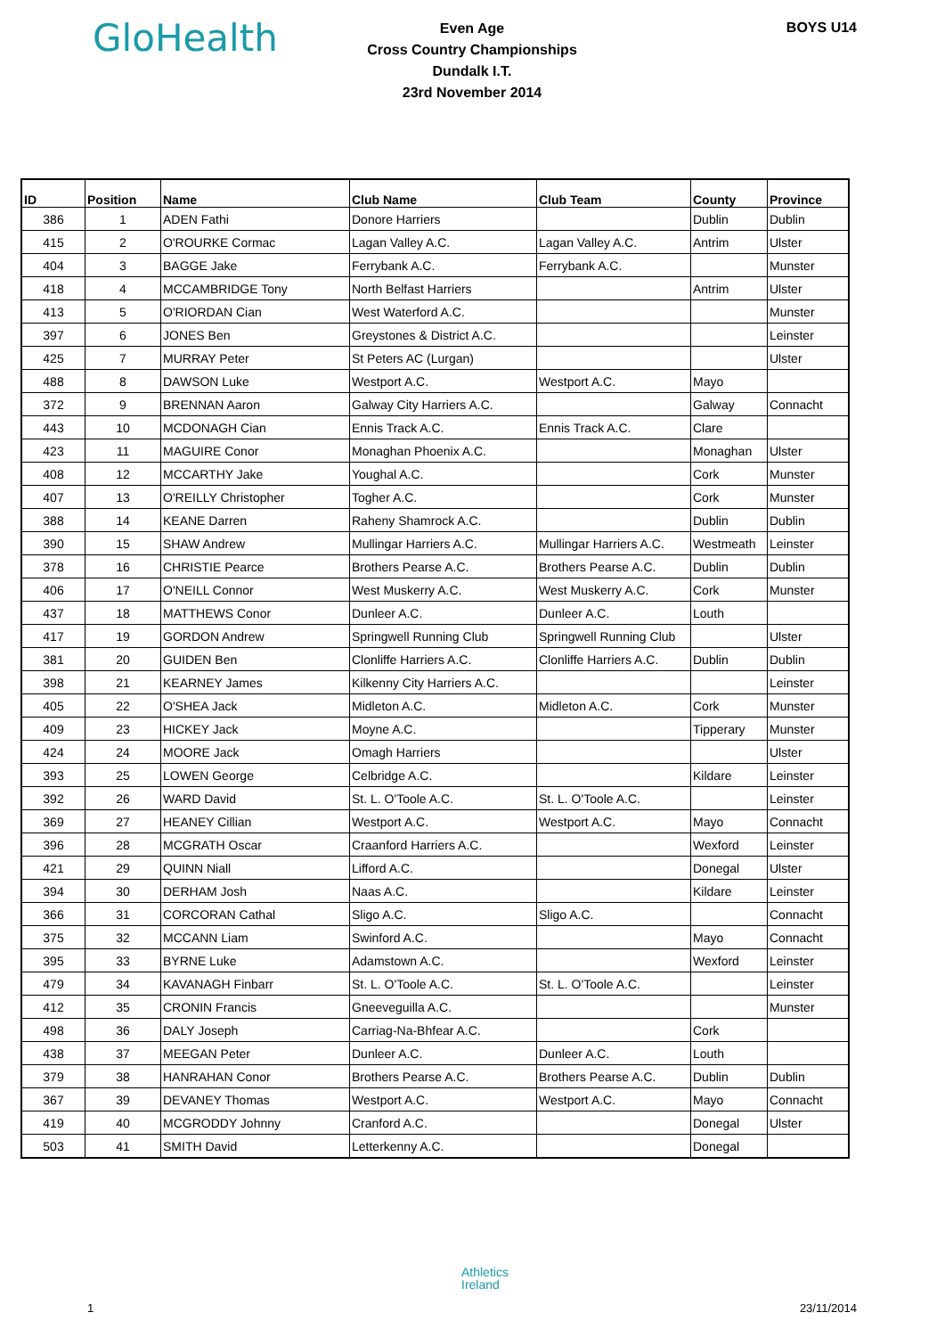GloHealth
Even Age
Cross Country Championships
Dundalk I.T.
23rd November 2014
BOYS U14
| ID | Position | Name | Club Name | Club Team | County | Province |
| --- | --- | --- | --- | --- | --- | --- |
| 386 | 1 | ADEN Fathi | Donore Harriers | | Dublin | Dublin |
| 415 | 2 | O'ROURKE Cormac | Lagan Valley A.C. | Lagan Valley A.C. | Antrim | Ulster |
| 404 | 3 | BAGGE Jake | Ferrybank A.C. | Ferrybank A.C. | | Munster |
| 418 | 4 | MCCAMBRIDGE Tony | North Belfast Harriers | | Antrim | Ulster |
| 413 | 5 | O'RIORDAN Cian | West Waterford A.C. | | | Munster |
| 397 | 6 | JONES Ben | Greystones & District A.C. | | | Leinster |
| 425 | 7 | MURRAY Peter | St Peters AC (Lurgan) | | | Ulster |
| 488 | 8 | DAWSON Luke | Westport A.C. | Westport A.C. | Mayo | |
| 372 | 9 | BRENNAN Aaron | Galway City Harriers A.C. | | Galway | Connacht |
| 443 | 10 | MCDONAGH Cian | Ennis Track A.C. | Ennis Track A.C. | Clare | |
| 423 | 11 | MAGUIRE Conor | Monaghan Phoenix A.C. | | Monaghan | Ulster |
| 408 | 12 | MCCARTHY Jake | Youghal A.C. | | Cork | Munster |
| 407 | 13 | O'REILLY Christopher | Togher A.C. | | Cork | Munster |
| 388 | 14 | KEANE Darren | Raheny Shamrock A.C. | | Dublin | Dublin |
| 390 | 15 | SHAW Andrew | Mullingar Harriers A.C. | Mullingar Harriers A.C. | Westmeath | Leinster |
| 378 | 16 | CHRISTIE Pearce | Brothers Pearse A.C. | Brothers Pearse A.C. | Dublin | Dublin |
| 406 | 17 | O'NEILL Connor | West Muskerry A.C. | West Muskerry A.C. | Cork | Munster |
| 437 | 18 | MATTHEWS Conor | Dunleer A.C. | Dunleer A.C. | Louth | |
| 417 | 19 | GORDON Andrew | Springwell Running Club | Springwell Running Club | | Ulster |
| 381 | 20 | GUIDEN Ben | Clonliffe Harriers A.C. | Clonliffe Harriers A.C. | Dublin | Dublin |
| 398 | 21 | KEARNEY James | Kilkenny City Harriers A.C. | | | Leinster |
| 405 | 22 | O'SHEA Jack | Midleton A.C. | Midleton A.C. | Cork | Munster |
| 409 | 23 | HICKEY Jack | Moyne A.C. | | Tipperary | Munster |
| 424 | 24 | MOORE Jack | Omagh Harriers | | | Ulster |
| 393 | 25 | LOWEN George | Celbridge A.C. | | Kildare | Leinster |
| 392 | 26 | WARD David | St. L. O'Toole A.C. | St. L. O'Toole A.C. | | Leinster |
| 369 | 27 | HEANEY Cillian | Westport A.C. | Westport A.C. | Mayo | Connacht |
| 396 | 28 | MCGRATH Oscar | Craanford Harriers A.C. | | Wexford | Leinster |
| 421 | 29 | QUINN Niall | Lifford A.C. | | Donegal | Ulster |
| 394 | 30 | DERHAM Josh | Naas A.C. | | Kildare | Leinster |
| 366 | 31 | CORCORAN Cathal | Sligo A.C. | Sligo A.C. | | Connacht |
| 375 | 32 | MCCANN Liam | Swinford A.C. | | Mayo | Connacht |
| 395 | 33 | BYRNE Luke | Adamstown A.C. | | Wexford | Leinster |
| 479 | 34 | KAVANAGH Finbarr | St. L. O'Toole A.C. | St. L. O'Toole A.C. | | Leinster |
| 412 | 35 | CRONIN Francis | Gneeveguilla A.C. | | | Munster |
| 498 | 36 | DALY Joseph | Carriag-Na-Bhfear A.C. | | Cork | |
| 438 | 37 | MEEGAN Peter | Dunleer A.C. | Dunleer A.C. | Louth | |
| 379 | 38 | HANRAHAN Conor | Brothers Pearse A.C. | Brothers Pearse A.C. | Dublin | Dublin |
| 367 | 39 | DEVANEY Thomas | Westport A.C. | Westport A.C. | Mayo | Connacht |
| 419 | 40 | MCGRODDY Johnny | Cranford A.C. | | Donegal | Ulster |
| 503 | 41 | SMITH David | Letterkenny A.C. | | Donegal | |
Athletics
Ireland
1 23/11/2014